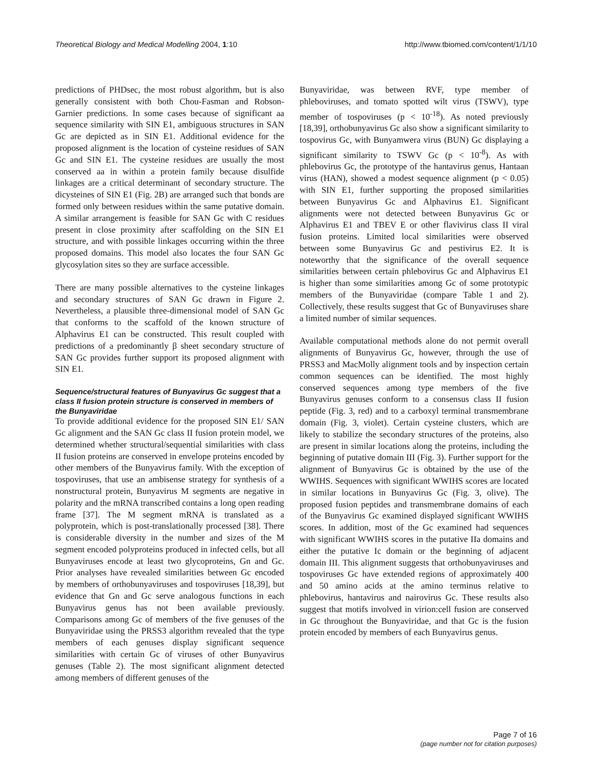Theoretical Biology and Medical Modelling 2004, 1:10 http://www.tbiomed.com/content/1/1/10
predictions of PHDsec, the most robust algorithm, but is also generally consistent with both Chou-Fasman and Robson-Garnier predictions. In some cases because of significant aa sequence similarity with SIN E1, ambiguous structures in SAN Gc are depicted as in SIN E1. Additional evidence for the proposed alignment is the location of cysteine residues of SAN Gc and SIN E1. The cysteine residues are usually the most conserved aa in within a protein family because disulfide linkages are a critical determinant of secondary structure. The dicysteines of SIN E1 (Fig. 2B) are arranged such that bonds are formed only between residues within the same putative domain. A similar arrangement is feasible for SAN Gc with C residues present in close proximity after scaffolding on the SIN E1 structure, and with possible linkages occurring within the three proposed domains. This model also locates the four SAN Gc glycosylation sites so they are surface accessible.
There are many possible alternatives to the cysteine linkages and secondary structures of SAN Gc drawn in Figure 2. Nevertheless, a plausible three-dimensional model of SAN Gc that conforms to the scaffold of the known structure of Alphavirus E1 can be constructed. This result coupled with predictions of a predominantly β sheet secondary structure of SAN Gc provides further support its proposed alignment with SIN E1.
Sequence/structural features of Bunyavirus Gc suggest that a class II fusion protein structure is conserved in members of the Bunyaviridae
To provide additional evidence for the proposed SIN E1/ SAN Gc alignment and the SAN Gc class II fusion protein model, we determined whether structural/sequential similarities with class II fusion proteins are conserved in envelope proteins encoded by other members of the Bunyavirus family. With the exception of tospoviruses, that use an ambisense strategy for synthesis of a nonstructural protein, Bunyavirus M segments are negative in polarity and the mRNA transcribed contains a long open reading frame [37]. The M segment mRNA is translated as a polyprotein, which is post-translationally processed [38]. There is considerable diversity in the number and sizes of the M segment encoded polyproteins produced in infected cells, but all Bunyaviruses encode at least two glycoproteins, Gn and Gc. Prior analyses have revealed similarities between Gc encoded by members of orthobunyaviruses and tospoviruses [18,39], but evidence that Gn and Gc serve analogous functions in each Bunyavirus genus has not been available previously. Comparisons among Gc of members of the five genuses of the Bunyaviridae using the PRSS3 algorithm revealed that the type members of each genuses display significant sequence similarities with certain Gc of viruses of other Bunyavirus genuses (Table 2). The most significant alignment detected among members of different genuses of the
Bunyaviridae, was between RVF, type member of phleboviruses, and tomato spotted wilt virus (TSWV), type member of tospoviruses (p < 10<sup>-18</sup>). As noted previously [18,39], orthobunyavirus Gc also show a significant similarity to tospovirus Gc, with Bunyamwera virus (BUN) Gc displaying a significant similarity to TSWV Gc (p < 10<sup>-8</sup>). As with phlebovirus Gc, the prototype of the hantavirus genus, Hantaan virus (HAN), showed a modest sequence alignment (p < 0.05) with SIN E1, further supporting the proposed similarities between Bunyavirus Gc and Alphavirus E1. Significant alignments were not detected between Bunyavirus Gc or Alphavirus E1 and TBEV E or other flavivirus class II viral fusion proteins. Limited local similarities were observed between some Bunyavirus Gc and pestivirus E2. It is noteworthy that the significance of the overall sequence similarities between certain phlebovirus Gc and Alphavirus E1 is higher than some similarities among Gc of some prototypic members of the Bunyaviridae (compare Table 1 and 2). Collectively, these results suggest that Gc of Bunyaviruses share a limited number of similar sequences.
Available computational methods alone do not permit overall alignments of Bunyavirus Gc, however, through the use of PRSS3 and MacMolly alignment tools and by inspection certain common sequences can be identified. The most highly conserved sequences among type members of the five Bunyavirus genuses conform to a consensus class II fusion peptide (Fig. 3, red) and to a carboxyl terminal transmembrane domain (Fig. 3, violet). Certain cysteine clusters, which are likely to stabilize the secondary structures of the proteins, also are present in similar locations along the proteins, including the beginning of putative domain III (Fig. 3). Further support for the alignment of Bunyavirus Gc is obtained by the use of the WWIHS. Sequences with significant WWIHS scores are located in similar locations in Bunyavirus Gc (Fig. 3, olive). The proposed fusion peptides and transmembrane domains of each of the Bunyavirus Gc examined displayed significant WWIHS scores. In addition, most of the Gc examined had sequences with significant WWIHS scores in the putative IIa domains and either the putative Ic domain or the beginning of adjacent domain III. This alignment suggests that orthobunyaviruses and tospoviruses Gc have extended regions of approximately 400 and 50 amino acids at the amino terminus relative to phlebovirus, hantavirus and nairovirus Gc. These results also suggest that motifs involved in virion:cell fusion are conserved in Gc throughout the Bunyaviridae, and that Gc is the fusion protein encoded by members of each Bunyavirus genus.
Page 7 of 16
(page number not for citation purposes)